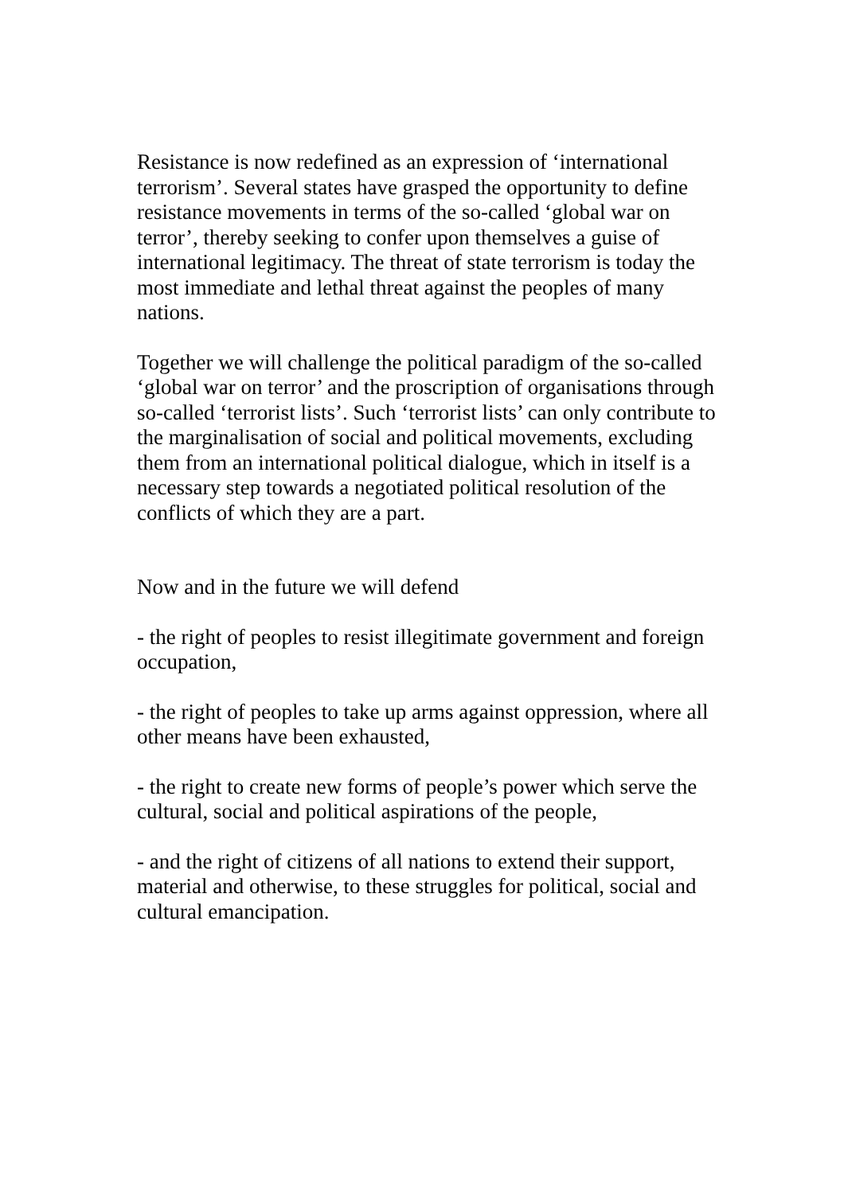Resistance is now redefined as an expression of ‘international terrorism’. Several states have grasped the opportunity to define resistance movements in terms of the so-called ‘global war on terror’, thereby seeking to confer upon themselves a guise of international legitimacy. The threat of state terrorism is today the most immediate and lethal threat against the peoples of many nations.
Together we will challenge the political paradigm of the so-called ‘global war on terror’ and the proscription of organisations through so-called ‘terrorist lists’. Such ‘terrorist lists’ can only contribute to the marginalisation of social and political movements, excluding them from an international political dialogue, which in itself is a necessary step towards a negotiated political resolution of the conflicts of which they are a part.
Now and in the future we will defend
- the right of peoples to resist illegitimate government and foreign occupation,
- the right of peoples to take up arms against oppression, where all other means have been exhausted,
- the right to create new forms of people’s power which serve the cultural, social and political aspirations of the people,
- and the right of citizens of all nations to extend their support, material and otherwise, to these struggles for political, social and cultural emancipation.